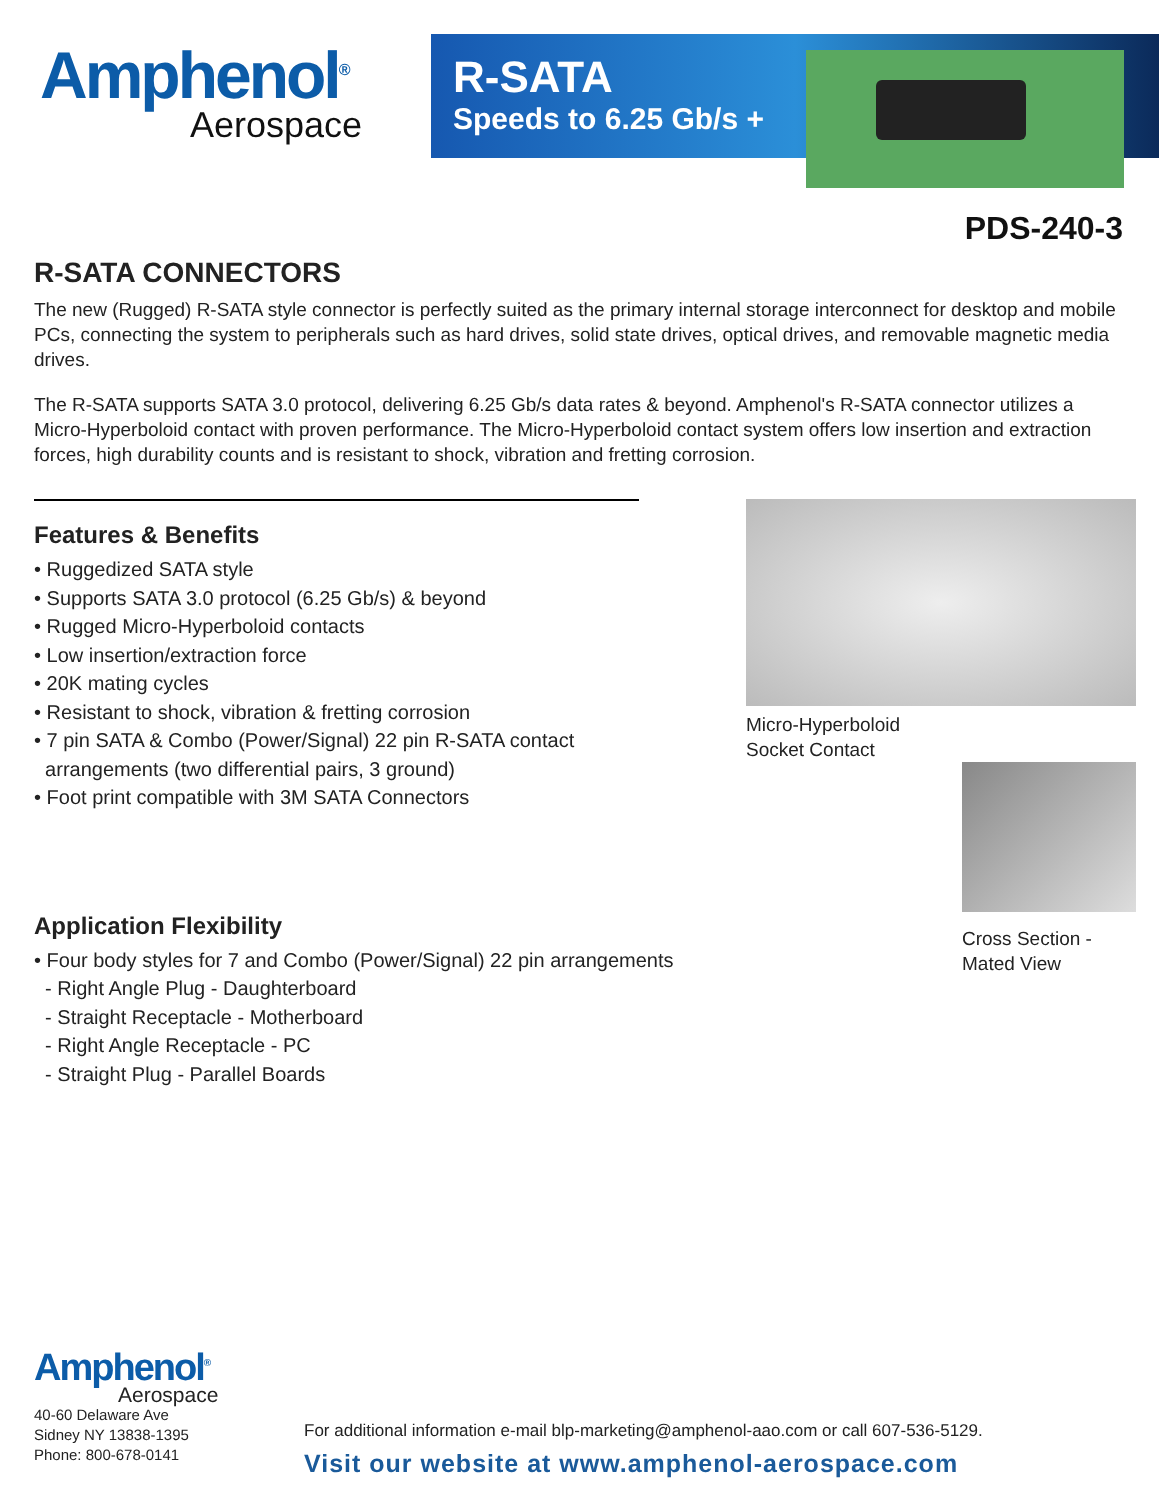Amphenol<sup>®</sup>
Aerospace
R-SATA
Speeds to 6.25 Gb/s +
PDS-240-3
R-SATA CONNECTORS
The new (Rugged) R-SATA style connector is perfectly suited as the primary internal storage interconnect for desktop and mobile PCs, connecting the system to peripherals such as hard drives, solid state drives, optical drives, and removable magnetic media drives.
The R-SATA supports SATA 3.0 protocol, delivering 6.25 Gb/s data rates & beyond. Amphenol's R-SATA connector utilizes a Micro-Hyperboloid contact with proven performance. The Micro-Hyperboloid contact system offers low insertion and extraction forces, high durability counts and is resistant to shock, vibration and fretting corrosion.
Features & Benefits
• Ruggedized SATA style
• Supports SATA 3.0 protocol (6.25 Gb/s) & beyond
• Rugged Micro-Hyperboloid contacts
• Low insertion/extraction force
• 20K mating cycles
• Resistant to shock, vibration & fretting corrosion
• 7 pin SATA & Combo (Power/Signal) 22 pin R-SATA contact
arrangements (two differential pairs, 3 ground)
• Foot print compatible with 3M SATA Connectors
Application Flexibility
• Four body styles for 7 and Combo (Power/Signal) 22 pin arrangements
- Right Angle Plug - Daughterboard
- Straight Receptacle - Motherboard
- Right Angle Receptacle - PC
- Straight Plug - Parallel Boards
Micro-Hyperboloid
Socket Contact
Cross Section -
Mated View
Amphenol<sup>®</sup>
Aerospace
40-60 Delaware Ave
Sidney NY 13838-1395
Phone: 800-678-0141
For additional information e-mail blp-marketing@amphenol-aao.com or call 607-536-5129.
Visit our website at www.amphenol-aerospace.com